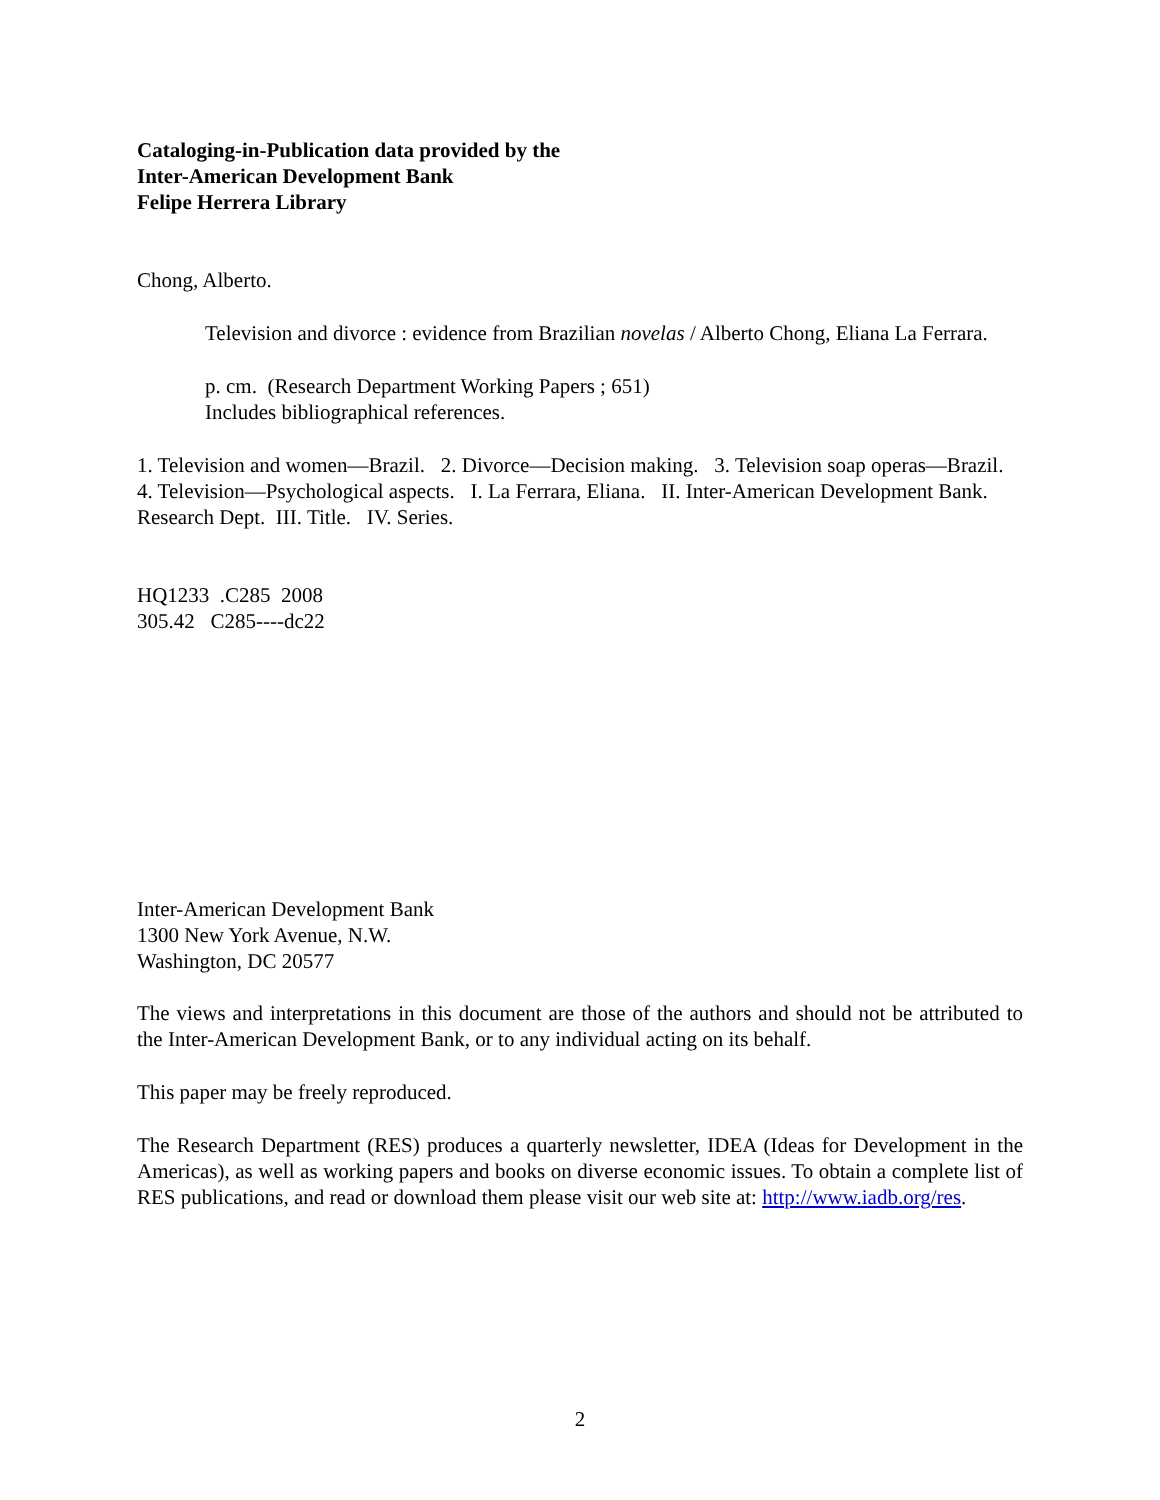Cataloging-in-Publication data provided by the
Inter-American Development Bank
Felipe Herrera Library
Chong, Alberto.
Television and divorce : evidence from Brazilian novelas / Alberto Chong, Eliana La Ferrara.
p. cm. (Research Department Working Papers ; 651)
Includes bibliographical references.
1. Television and women—Brazil. 2. Divorce—Decision making. 3. Television soap operas—Brazil. 4. Television—Psychological aspects. I. La Ferrara, Eliana. II. Inter-American Development Bank. Research Dept. III. Title. IV. Series.
HQ1233 .C285 2008
305.42 C285----dc22
Inter-American Development Bank
1300 New York Avenue, N.W.
Washington, DC 20577
The views and interpretations in this document are those of the authors and should not be attributed to the Inter-American Development Bank, or to any individual acting on its behalf.
This paper may be freely reproduced.
The Research Department (RES) produces a quarterly newsletter, IDEA (Ideas for Development in the Americas), as well as working papers and books on diverse economic issues. To obtain a complete list of RES publications, and read or download them please visit our web site at: http://www.iadb.org/res.
2